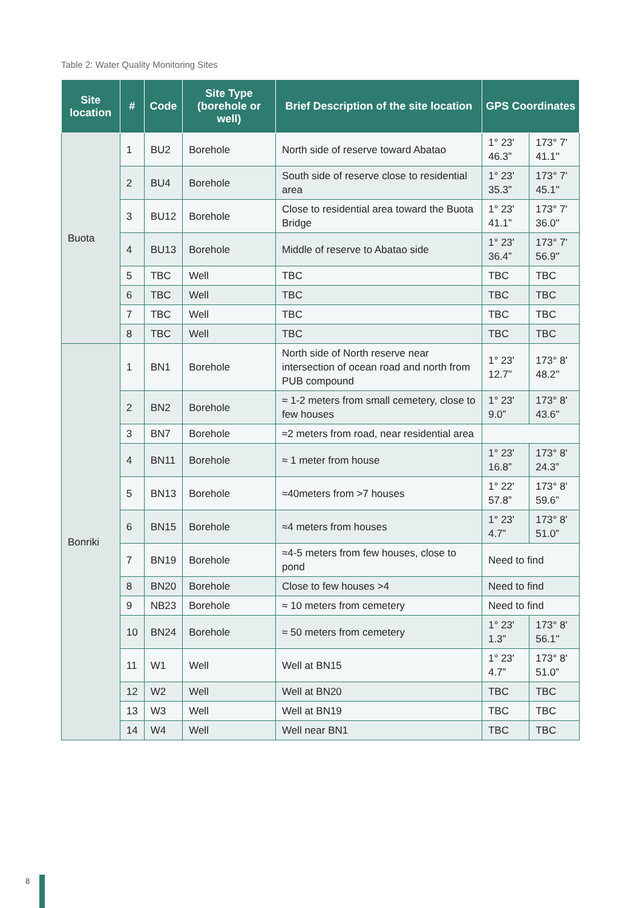Table 2: Water Quality Monitoring Sites
| Site location | # | Code | Site Type (borehole or well) | Brief Description of the site location | GPS Coordinates | |
| --- | --- | --- | --- | --- | --- | --- |
| Buota | 1 | BU2 | Borehole | North side of reserve toward Abatao | 1° 23' 46.3” | 173° 7' 41.1'' |
| | 2 | BU4 | Borehole | South side of reserve close to residential area | 1° 23' 35.3” | 173° 7' 45.1'' |
| | 3 | BU12 | Borehole | Close to residential area toward the Buota Bridge | 1° 23' 41.1” | 173° 7' 36.0'' |
| | 4 | BU13 | Borehole | Middle of reserve to Abatao side | 1° 23' 36.4” | 173° 7' 56.9'' |
| | 5 | TBC | Well | TBC | TBC | TBC |
| | 6 | TBC | Well | TBC | TBC | TBC |
| | 7 | TBC | Well | TBC | TBC | TBC |
| | 8 | TBC | Well | TBC | TBC | TBC |
| Bonriki | 1 | BN1 | Borehole | North side of North reserve near intersection of ocean road and north from PUB compound | 1° 23' 12.7” | 173° 8' 48.2'' |
| | 2 | BN2 | Borehole | ≈ 1-2 meters from small cemetery, close to few houses | 1° 23' 9.0” | 173° 8' 43.6'' |
| | 3 | BN7 | Borehole | ≈2 meters from road, near residential area | | |
| | 4 | BN11 | Borehole | ≈ 1 meter from house | 1° 23' 16.8” | 173° 8' 24.3” |
| | 5 | BN13 | Borehole | ≈40meters from >7 houses | 1° 22' 57.8” | 173° 8' 59.6” |
| | 6 | BN15 | Borehole | ≈4 meters from houses | 1° 23' 4.7” | 173° 8' 51.0” |
| | 7 | BN19 | Borehole | ≈4-5 meters from few houses, close to pond | Need to find | |
| | 8 | BN20 | Borehole | Close to few houses >4 | Need to find | |
| | 9 | NB23 | Borehole | ≈ 10 meters from cemetery | Need to find | |
| | 10 | BN24 | Borehole | ≈ 50 meters from cemetery | 1° 23' 1.3” | 173° 8' 56.1'' |
| | 11 | W1 | Well | Well at BN15 | 1° 23' 4.7” | 173° 8' 51.0” |
| | 12 | W2 | Well | Well at BN20 | TBC | TBC |
| | 13 | W3 | Well | Well at BN19 | TBC | TBC |
| | 14 | W4 | Well | Well near BN1 | TBC | TBC |
8